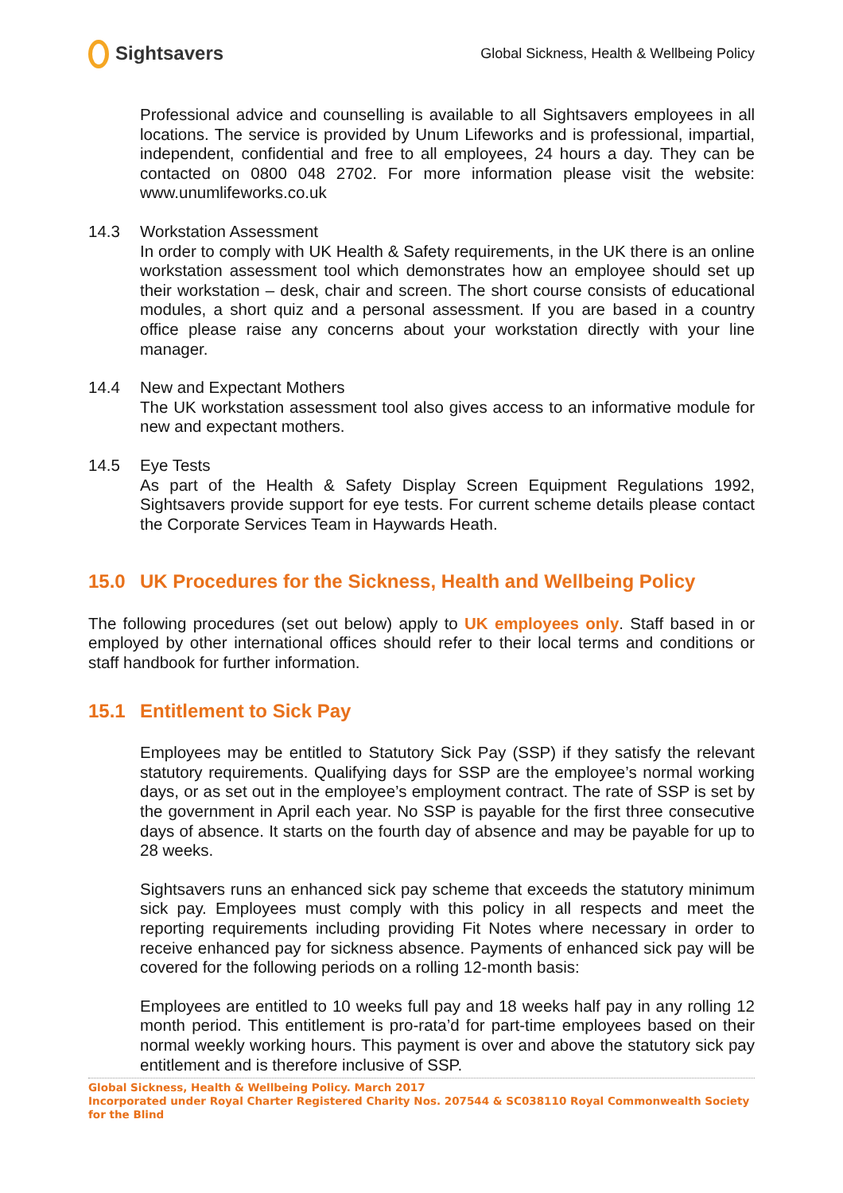Sightsavers
Global Sickness, Health & Wellbeing Policy
Professional advice and counselling is available to all Sightsavers employees in all locations. The service is provided by Unum Lifeworks and is professional, impartial, independent, confidential and free to all employees, 24 hours a day. They can be contacted on 0800 048 2702. For more information please visit the website: www.unumlifeworks.co.uk
14.3 Workstation Assessment
In order to comply with UK Health & Safety requirements, in the UK there is an online workstation assessment tool which demonstrates how an employee should set up their workstation – desk, chair and screen. The short course consists of educational modules, a short quiz and a personal assessment. If you are based in a country office please raise any concerns about your workstation directly with your line manager.
14.4 New and Expectant Mothers
The UK workstation assessment tool also gives access to an informative module for new and expectant mothers.
14.5 Eye Tests
As part of the Health & Safety Display Screen Equipment Regulations 1992, Sightsavers provide support for eye tests. For current scheme details please contact the Corporate Services Team in Haywards Heath.
15.0 UK Procedures for the Sickness, Health and Wellbeing Policy
The following procedures (set out below) apply to UK employees only. Staff based in or employed by other international offices should refer to their local terms and conditions or staff handbook for further information.
15.1 Entitlement to Sick Pay
Employees may be entitled to Statutory Sick Pay (SSP) if they satisfy the relevant statutory requirements. Qualifying days for SSP are the employee’s normal working days, or as set out in the employee’s employment contract. The rate of SSP is set by the government in April each year. No SSP is payable for the first three consecutive days of absence. It starts on the fourth day of absence and may be payable for up to 28 weeks.
Sightsavers runs an enhanced sick pay scheme that exceeds the statutory minimum sick pay. Employees must comply with this policy in all respects and meet the reporting requirements including providing Fit Notes where necessary in order to receive enhanced pay for sickness absence. Payments of enhanced sick pay will be covered for the following periods on a rolling 12-month basis:
Employees are entitled to 10 weeks full pay and 18 weeks half pay in any rolling 12 month period. This entitlement is pro-rata’d for part-time employees based on their normal weekly working hours. This payment is over and above the statutory sick pay entitlement and is therefore inclusive of SSP.
Global Sickness, Health & Wellbeing Policy. March 2017
Incorporated under Royal Charter Registered Charity Nos. 207544 & SC038110 Royal Commonwealth Society for the Blind